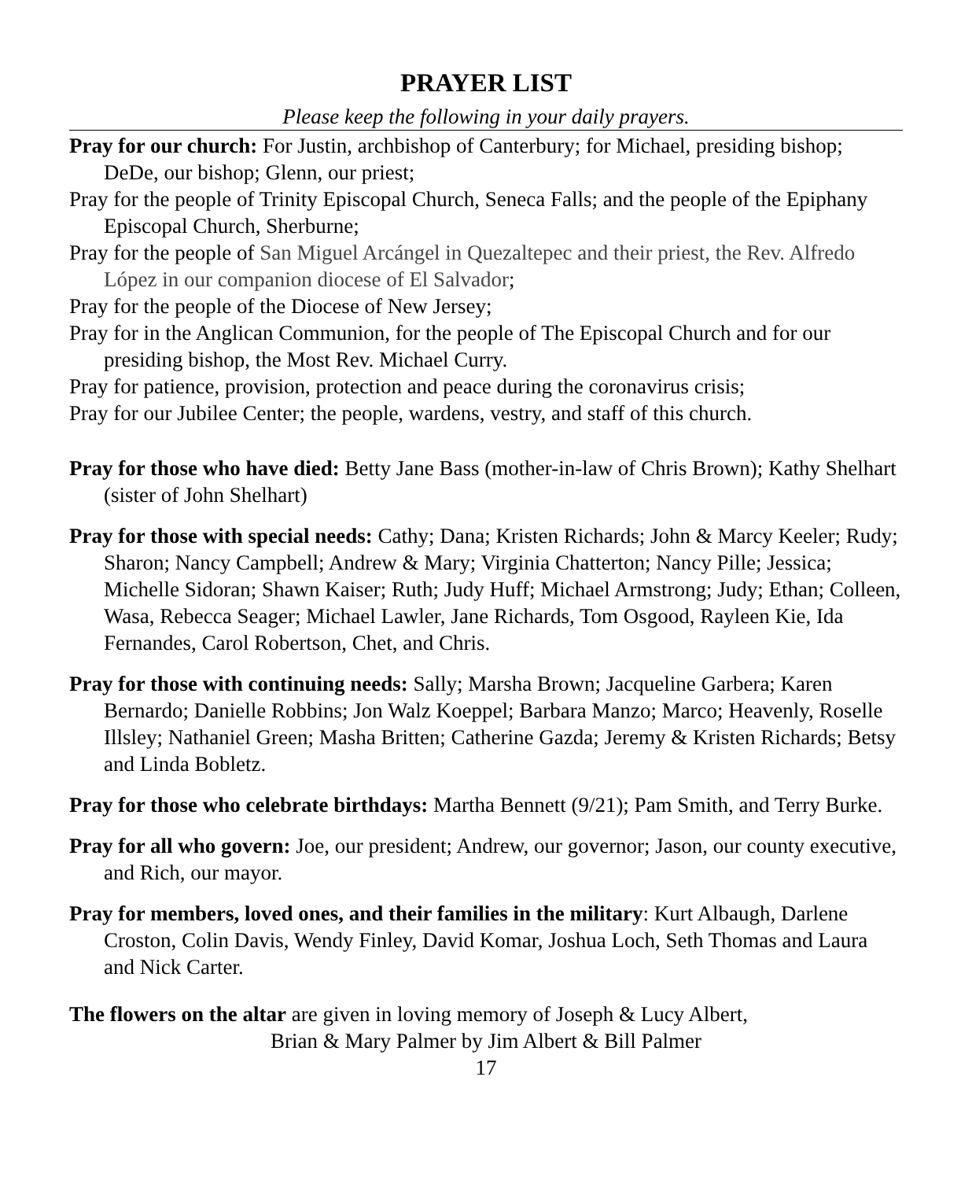PRAYER LIST
Please keep the following in your daily prayers.
Pray for our church: For Justin, archbishop of Canterbury; for Michael, presiding bishop; DeDe, our bishop; Glenn, our priest;
Pray for the people of Trinity Episcopal Church, Seneca Falls; and the people of the Epiphany Episcopal Church, Sherburne;
Pray for the people of San Miguel Arcángel in Quezaltepec and their priest, the Rev. Alfredo López in our companion diocese of El Salvador;
Pray for the people of the Diocese of New Jersey;
Pray for in the Anglican Communion, for the people of The Episcopal Church and for our presiding bishop, the Most Rev. Michael Curry.
Pray for patience, provision, protection and peace during the coronavirus crisis;
Pray for our Jubilee Center; the people, wardens, vestry, and staff of this church.
Pray for those who have died: Betty Jane Bass (mother-in-law of Chris Brown); Kathy Shelhart (sister of John Shelhart)
Pray for those with special needs: Cathy; Dana; Kristen Richards; John & Marcy Keeler; Rudy; Sharon; Nancy Campbell; Andrew & Mary; Virginia Chatterton; Nancy Pille; Jessica; Michelle Sidoran; Shawn Kaiser; Ruth; Judy Huff; Michael Armstrong; Judy; Ethan; Colleen, Wasa, Rebecca Seager; Michael Lawler, Jane Richards, Tom Osgood, Rayleen Kie, Ida Fernandes, Carol Robertson, Chet, and Chris.
Pray for those with continuing needs: Sally; Marsha Brown; Jacqueline Garbera; Karen Bernardo; Danielle Robbins; Jon Walz Koeppel; Barbara Manzo; Marco; Heavenly, Roselle Illsley; Nathaniel Green; Masha Britten; Catherine Gazda; Jeremy & Kristen Richards; Betsy and Linda Bobletz.
Pray for those who celebrate birthdays: Martha Bennett (9/21); Pam Smith, and Terry Burke.
Pray for all who govern: Joe, our president; Andrew, our governor; Jason, our county executive, and Rich, our mayor.
Pray for members, loved ones, and their families in the military: Kurt Albaugh, Darlene Croston, Colin Davis, Wendy Finley, David Komar, Joshua Loch, Seth Thomas and Laura and Nick Carter.
The flowers on the altar are given in loving memory of Joseph & Lucy Albert,
Brian & Mary Palmer by Jim Albert & Bill Palmer
17